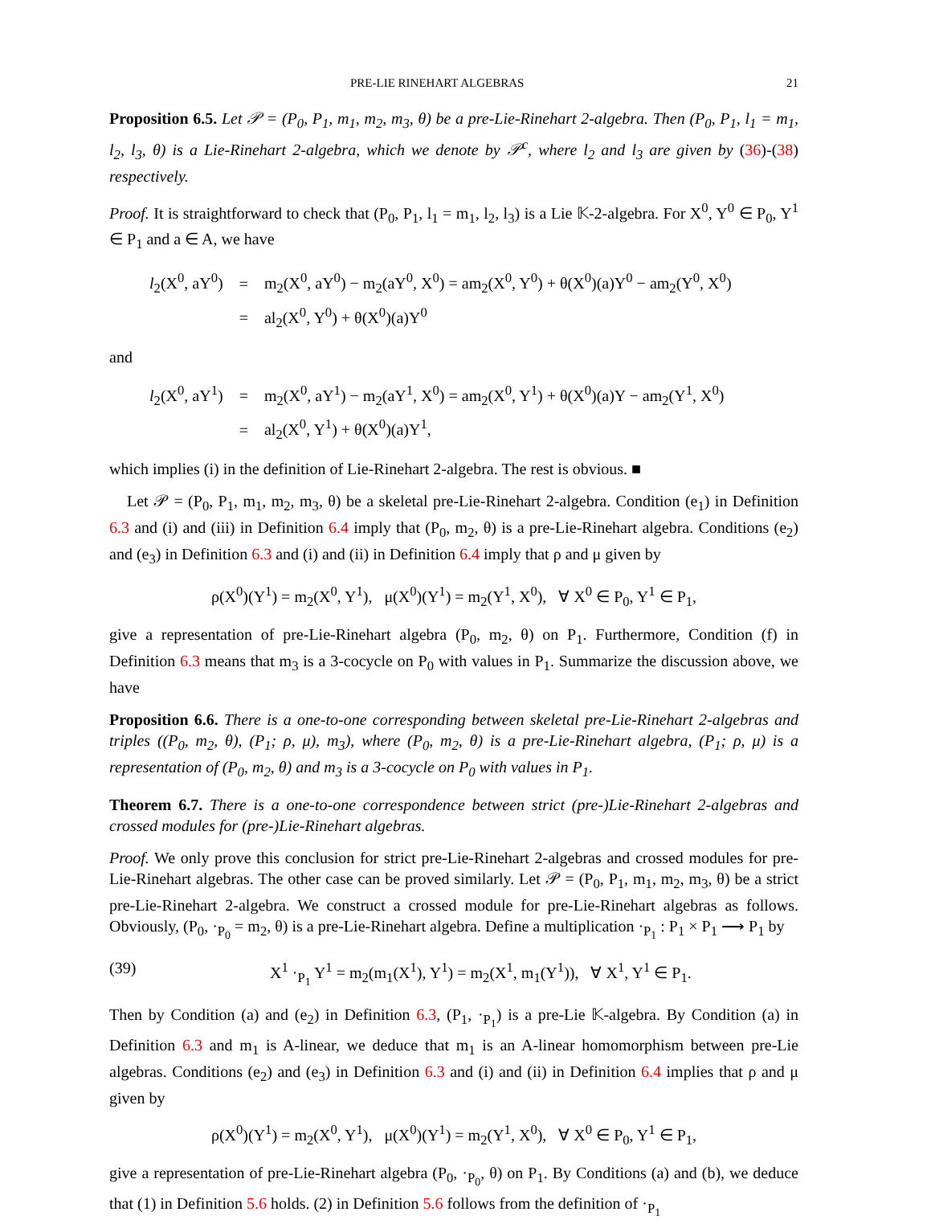PRE-LIE RINEHART ALGEBRAS 21
Proposition 6.5. Let 𝒫 = (P<sub>0</sub>, P<sub>1</sub>, m<sub>1</sub>, m<sub>2</sub>, m<sub>3</sub>, θ) be a pre-Lie-Rinehart 2-algebra. Then (P<sub>0</sub>, P<sub>1</sub>, l<sub>1</sub> = m<sub>1</sub>, l<sub>2</sub>, l<sub>3</sub>, θ) is a Lie-Rinehart 2-algebra, which we denote by 𝒫<sup>c</sup>, where l<sub>2</sub> and l<sub>3</sub> are given by (36)-(38) respectively.
Proof. It is straightforward to check that (P<sub>0</sub>, P<sub>1</sub>, l<sub>1</sub> = m<sub>1</sub>, l<sub>2</sub>, l<sub>3</sub>) is a Lie 𝕂-2-algebra. For X<sup>0</sup>, Y<sup>0</sup> ∈ P<sub>0</sub>, Y<sup>1</sup> ∈ P<sub>1</sub> and a ∈ A, we have
| l<sub>2</sub>(X<sup>0</sup>, aY<sup>0</sup>) | = | m<sub>2</sub>(X<sup>0</sup>, aY<sup>0</sup>) − m<sub>2</sub>(aY<sup>0</sup>, X<sup>0</sup>) = am<sub>2</sub>(X<sup>0</sup>, Y<sup>0</sup>) + θ(X<sup>0</sup>)(a)Y<sup>0</sup> − am<sub>2</sub>(Y<sup>0</sup>, X<sup>0</sup>) |
| | = | al<sub>2</sub>(X<sup>0</sup>, Y<sup>0</sup>) + θ(X<sup>0</sup>)(a)Y<sup>0</sup> |
and
| l<sub>2</sub>(X<sup>0</sup>, aY<sup>1</sup>) | = | m<sub>2</sub>(X<sup>0</sup>, aY<sup>1</sup>) − m<sub>2</sub>(aY<sup>1</sup>, X<sup>0</sup>) = am<sub>2</sub>(X<sup>0</sup>, Y<sup>1</sup>) + θ(X<sup>0</sup>)(a)Y − am<sub>2</sub>(Y<sup>1</sup>, X<sup>0</sup>) |
| | = | al<sub>2</sub>(X<sup>0</sup>, Y<sup>1</sup>) + θ(X<sup>0</sup>)(a)Y<sup>1</sup>, |
which implies (i) in the definition of Lie-Rinehart 2-algebra. The rest is obvious. ■
Let 𝒫 = (P<sub>0</sub>, P<sub>1</sub>, m<sub>1</sub>, m<sub>2</sub>, m<sub>3</sub>, θ) be a skeletal pre-Lie-Rinehart 2-algebra. Condition (e<sub>1</sub>) in Definition 6.3 and (i) and (iii) in Definition 6.4 imply that (P<sub>0</sub>, m<sub>2</sub>, θ) is a pre-Lie-Rinehart algebra. Conditions (e<sub>2</sub>) and (e<sub>3</sub>) in Definition 6.3 and (i) and (ii) in Definition 6.4 imply that ρ and μ given by
ρ(X<sup>0</sup>)(Y<sup>1</sup>) = m<sub>2</sub>(X<sup>0</sup>, Y<sup>1</sup>), μ(X<sup>0</sup>)(Y<sup>1</sup>) = m<sub>2</sub>(Y<sup>1</sup>, X<sup>0</sup>), ∀ X<sup>0</sup> ∈ P<sub>0</sub>, Y<sup>1</sup> ∈ P<sub>1</sub>,
give a representation of pre-Lie-Rinehart algebra (P<sub>0</sub>, m<sub>2</sub>, θ) on P<sub>1</sub>. Furthermore, Condition (f) in Definition 6.3 means that m<sub>3</sub> is a 3-cocycle on P<sub>0</sub> with values in P<sub>1</sub>. Summarize the discussion above, we have
Proposition 6.6. There is a one-to-one corresponding between skeletal pre-Lie-Rinehart 2-algebras and triples ((P<sub>0</sub>, m<sub>2</sub>, θ), (P<sub>1</sub>; ρ, μ), m<sub>3</sub>), where (P<sub>0</sub>, m<sub>2</sub>, θ) is a pre-Lie-Rinehart algebra, (P<sub>1</sub>; ρ, μ) is a representation of (P<sub>0</sub>, m<sub>2</sub>, θ) and m<sub>3</sub> is a 3-cocycle on P<sub>0</sub> with values in P<sub>1</sub>.
Theorem 6.7. There is a one-to-one correspondence between strict (pre-)Lie-Rinehart 2-algebras and crossed modules for (pre-)Lie-Rinehart algebras.
Proof. We only prove this conclusion for strict pre-Lie-Rinehart 2-algebras and crossed modules for pre-Lie-Rinehart algebras. The other case can be proved similarly. Let 𝒫 = (P<sub>0</sub>, P<sub>1</sub>, m<sub>1</sub>, m<sub>2</sub>, m<sub>3</sub>, θ) be a strict pre-Lie-Rinehart 2-algebra. We construct a crossed module for pre-Lie-Rinehart algebras as follows. Obviously, (P<sub>0</sub>, ·<sub>P<sub>0</sub></sub> = m<sub>2</sub>, θ) is a pre-Lie-Rinehart algebra. Define a multiplication ·<sub>P<sub>1</sub></sub> : P<sub>1</sub> × P<sub>1</sub> ⟶ P<sub>1</sub> by
(39) X<sup>1</sup> ·<sub>P<sub>1</sub></sub> Y<sup>1</sup> = m<sub>2</sub>(m<sub>1</sub>(X<sup>1</sup>), Y<sup>1</sup>) = m<sub>2</sub>(X<sup>1</sup>, m<sub>1</sub>(Y<sup>1</sup>)), ∀ X<sup>1</sup>, Y<sup>1</sup> ∈ P<sub>1</sub>.
Then by Condition (a) and (e<sub>2</sub>) in Definition 6.3, (P<sub>1</sub>, ·<sub>P<sub>1</sub></sub>) is a pre-Lie 𝕂-algebra. By Condition (a) in Definition 6.3 and m<sub>1</sub> is A-linear, we deduce that m<sub>1</sub> is an A-linear homomorphism between pre-Lie algebras. Conditions (e<sub>2</sub>) and (e<sub>3</sub>) in Definition 6.3 and (i) and (ii) in Definition 6.4 implies that ρ and μ given by
ρ(X<sup>0</sup>)(Y<sup>1</sup>) = m<sub>2</sub>(X<sup>0</sup>, Y<sup>1</sup>), μ(X<sup>0</sup>)(Y<sup>1</sup>) = m<sub>2</sub>(Y<sup>1</sup>, X<sup>0</sup>), ∀ X<sup>0</sup> ∈ P<sub>0</sub>, Y<sup>1</sup> ∈ P<sub>1</sub>,
give a representation of pre-Lie-Rinehart algebra (P<sub>0</sub>, ·<sub>P<sub>0</sub></sub>, θ) on P<sub>1</sub>. By Conditions (a) and (b), we deduce that (1) in Definition 5.6 holds. (2) in Definition 5.6 follows from the definition of ·<sub>P<sub>1</sub></sub>